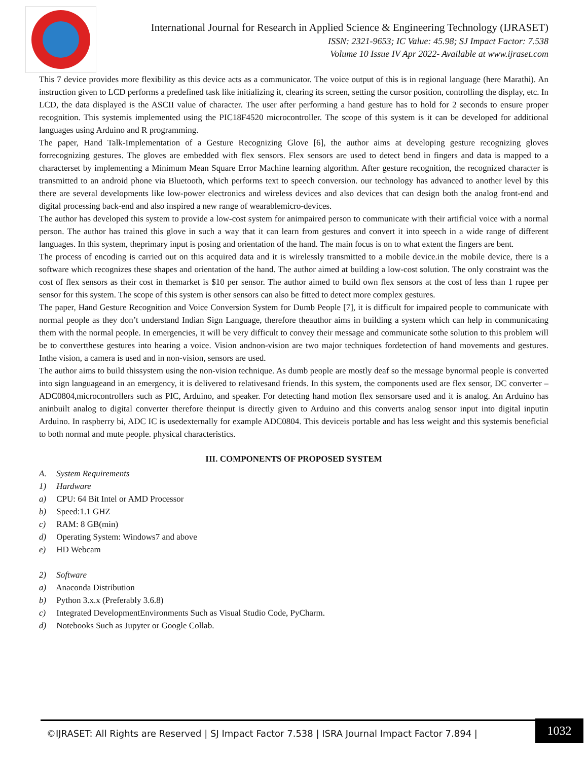International Journal for Research in Applied Science & Engineering Technology (IJRASET)
ISSN: 2321-9653; IC Value: 45.98; SJ Impact Factor: 7.538
Volume 10 Issue IV Apr 2022- Available at www.ijraset.com
This 7 device provides more flexibility as this device acts as a communicator. The voice output of this is in regional language (here Marathi). An instruction given to LCD performs a predefined task like initializing it, clearing its screen, setting the cursor position, controlling the display, etc. In LCD, the data displayed is the ASCII value of character. The user after performing a hand gesture has to hold for 2 seconds to ensure proper recognition. This systemis implemented using the PIC18F4520 microcontroller. The scope of this system is it can be developed for additional languages using Arduino and R programming.
The paper, Hand Talk-Implementation of a Gesture Recognizing Glove [6], the author aims at developing gesture recognizing gloves forrecognizing gestures. The gloves are embedded with flex sensors. Flex sensors are used to detect bend in fingers and data is mapped to a characterset by implementing a Minimum Mean Square Error Machine learning algorithm. After gesture recognition, the recognized character is transmitted to an android phone via Bluetooth, which performs text to speech conversion. our technology has advanced to another level by this there are several developments like low-power electronics and wireless devices and also devices that can design both the analog front-end and digital processing back-end and also inspired a new range of wearablemicro-devices.
The author has developed this system to provide a low-cost system for animpaired person to communicate with their artificial voice with a normal person. The author has trained this glove in such a way that it can learn from gestures and convert it into speech in a wide range of different languages. In this system, theprimary input is posing and orientation of the hand. The main focus is on to what extent the fingers are bent.
The process of encoding is carried out on this acquired data and it is wirelessly transmitted to a mobile device.in the mobile device, there is a software which recognizes these shapes and orientation of the hand. The author aimed at building a low-cost solution. The only constraint was the cost of flex sensors as their cost in themarket is $10 per sensor. The author aimed to build own flex sensors at the cost of less than 1 rupee per sensor for this system. The scope of this system is other sensors can also be fitted to detect more complex gestures.
The paper, Hand Gesture Recognition and Voice Conversion System for Dumb People [7], it is difficult for impaired people to communicate with normal people as they don’t understand Indian Sign Language, therefore theauthor aims in building a system which can help in communicating them with the normal people. In emergencies, it will be very difficult to convey their message and communicate sothe solution to this problem will be to convertthese gestures into hearing a voice. Vision andnon-vision are two major techniques fordetection of hand movements and gestures. Inthe vision, a camera is used and in non-vision, sensors are used.
The author aims to build thissystem using the non-vision technique. As dumb people are mostly deaf so the message bynormal people is converted into sign languageand in an emergency, it is delivered to relativesand friends. In this system, the components used are flex sensor, DC converter – ADC0804,microcontrollers such as PIC, Arduino, and speaker. For detecting hand motion flex sensorsare used and it is analog. An Arduino has aninbuilt analog to digital converter therefore theinput is directly given to Arduino and this converts analog sensor input into digital inputin Arduino. In raspberry bi, ADC IC is usedexternally for example ADC0804. This deviceis portable and has less weight and this systemis beneficial to both normal and mute people. physical characteristics.
III. COMPONENTS OF PROPOSED SYSTEM
A. System Requirements
1) Hardware
a) CPU: 64 Bit Intel or AMD Processor
b) Speed:1.1 GHZ
c) RAM: 8 GB(min)
d) Operating System: Windows7 and above
e) HD Webcam
2) Software
a) Anaconda Distribution
b) Python 3.x.x (Preferably 3.6.8)
c) Integrated DevelopmentEnvironments Such as Visual Studio Code, PyCharm.
d) Notebooks Such as Jupyter or Google Collab.
©IJRASET: All Rights are Reserved | SJ Impact Factor 7.538 | ISRA Journal Impact Factor 7.894 |
1032